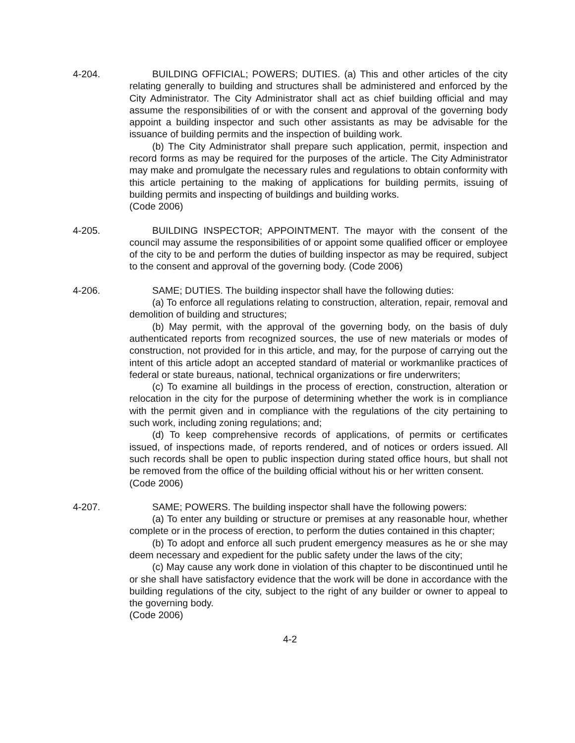4-204. BUILDING OFFICIAL; POWERS; DUTIES. (a) This and other articles of the city relating generally to building and structures shall be administered and enforced by the City Administrator. The City Administrator shall act as chief building official and may assume the responsibilities of or with the consent and approval of the governing body appoint a building inspector and such other assistants as may be advisable for the issuance of building permits and the inspection of building work.
(b) The City Administrator shall prepare such application, permit, inspection and record forms as may be required for the purposes of the article. The City Administrator may make and promulgate the necessary rules and regulations to obtain conformity with this article pertaining to the making of applications for building permits, issuing of building permits and inspecting of buildings and building works.
(Code 2006)
4-205. BUILDING INSPECTOR; APPOINTMENT. The mayor with the consent of the council may assume the responsibilities of or appoint some qualified officer or employee of the city to be and perform the duties of building inspector as may be required, subject to the consent and approval of the governing body. (Code 2006)
4-206. SAME; DUTIES. The building inspector shall have the following duties:
(a) To enforce all regulations relating to construction, alteration, repair, removal and demolition of building and structures;
(b) May permit, with the approval of the governing body, on the basis of duly authenticated reports from recognized sources, the use of new materials or modes of construction, not provided for in this article, and may, for the purpose of carrying out the intent of this article adopt an accepted standard of material or workmanlike practices of federal or state bureaus, national, technical organizations or fire underwriters;
(c) To examine all buildings in the process of erection, construction, alteration or relocation in the city for the purpose of determining whether the work is in compliance with the permit given and in compliance with the regulations of the city pertaining to such work, including zoning regulations; and;
(d) To keep comprehensive records of applications, of permits or certificates issued, of inspections made, of reports rendered, and of notices or orders issued. All such records shall be open to public inspection during stated office hours, but shall not be removed from the office of the building official without his or her written consent.
(Code 2006)
4-207. SAME; POWERS. The building inspector shall have the following powers:
(a) To enter any building or structure or premises at any reasonable hour, whether complete or in the process of erection, to perform the duties contained in this chapter;
(b) To adopt and enforce all such prudent emergency measures as he or she may deem necessary and expedient for the public safety under the laws of the city;
(c) May cause any work done in violation of this chapter to be discontinued until he or she shall have satisfactory evidence that the work will be done in accordance with the building regulations of the city, subject to the right of any builder or owner to appeal to the governing body.
(Code 2006)
4-2